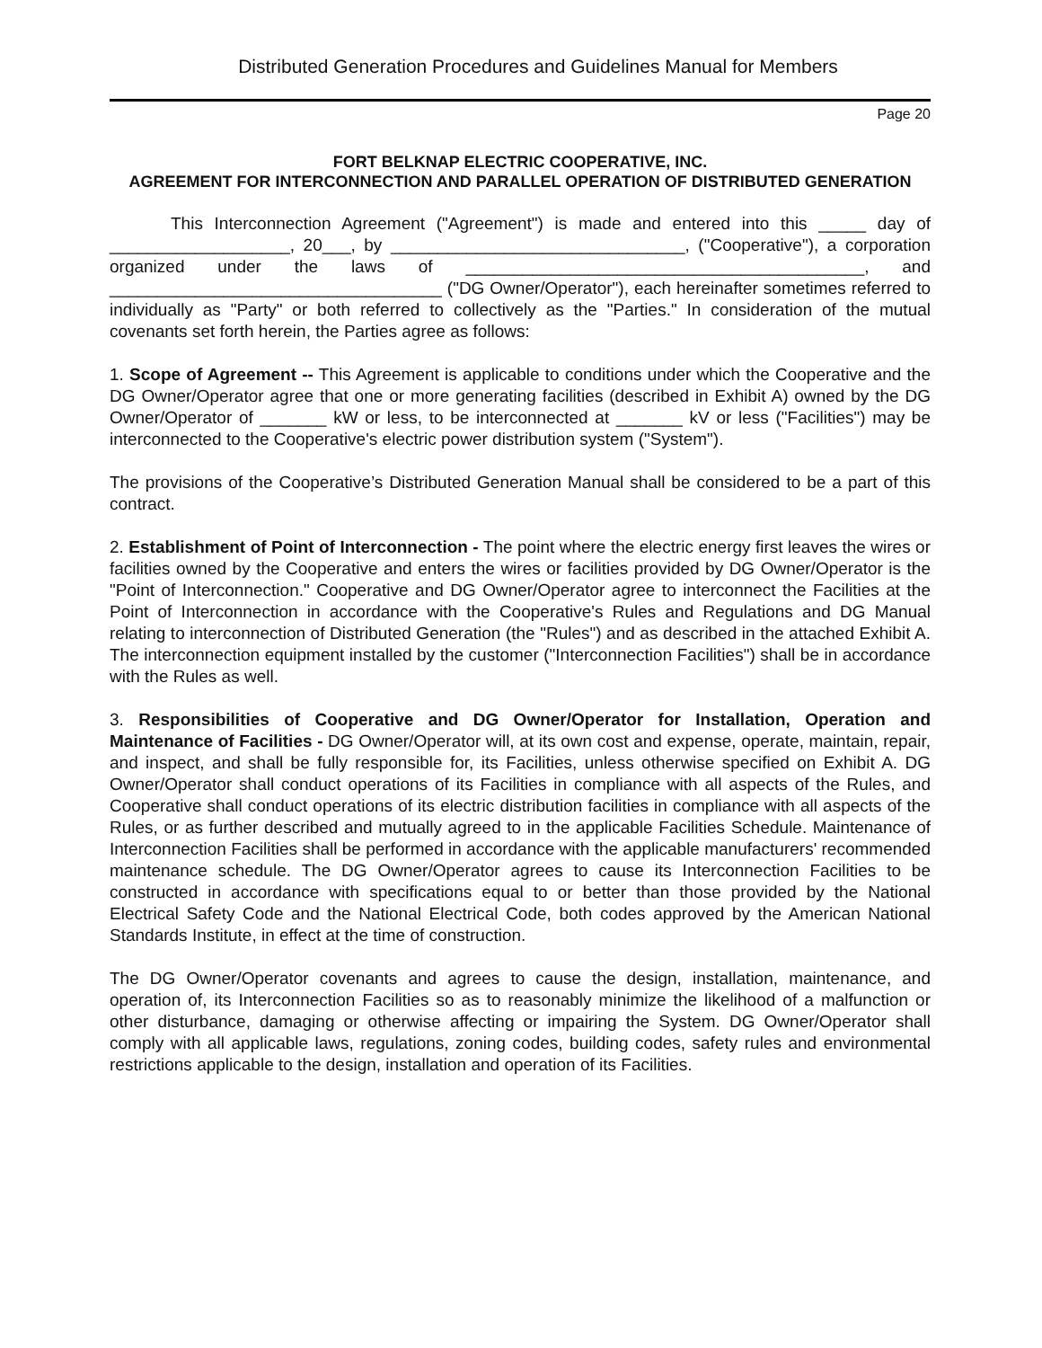Distributed Generation Procedures and Guidelines Manual for Members
Page 20
FORT BELKNAP ELECTRIC COOPERATIVE, INC.
AGREEMENT FOR INTERCONNECTION AND PARALLEL OPERATION OF DISTRIBUTED GENERATION
This Interconnection Agreement ("Agreement") is made and entered into this _____ day of ___________________, 20___, by _______________________________, ("Cooperative"), a corporation organized under the laws of __________________________________________, and ___________________________________ ("DG Owner/Operator"), each hereinafter sometimes referred to individually as "Party" or both referred to collectively as the "Parties." In consideration of the mutual covenants set forth herein, the Parties agree as follows:
1. Scope of Agreement -- This Agreement is applicable to conditions under which the Cooperative and the DG Owner/Operator agree that one or more generating facilities (described in Exhibit A) owned by the DG Owner/Operator of _______ kW or less, to be interconnected at _______ kV or less ("Facilities") may be interconnected to the Cooperative's electric power distribution system ("System").
The provisions of the Cooperative’s Distributed Generation Manual shall be considered to be a part of this contract.
2. Establishment of Point of Interconnection - The point where the electric energy first leaves the wires or facilities owned by the Cooperative and enters the wires or facilities provided by DG Owner/Operator is the "Point of Interconnection." Cooperative and DG Owner/Operator agree to interconnect the Facilities at the Point of Interconnection in accordance with the Cooperative's Rules and Regulations and DG Manual relating to interconnection of Distributed Generation (the "Rules") and as described in the attached Exhibit A. The interconnection equipment installed by the customer ("Interconnection Facilities") shall be in accordance with the Rules as well.
3. Responsibilities of Cooperative and DG Owner/Operator for Installation, Operation and Maintenance of Facilities - DG Owner/Operator will, at its own cost and expense, operate, maintain, repair, and inspect, and shall be fully responsible for, its Facilities, unless otherwise specified on Exhibit A. DG Owner/Operator shall conduct operations of its Facilities in compliance with all aspects of the Rules, and Cooperative shall conduct operations of its electric distribution facilities in compliance with all aspects of the Rules, or as further described and mutually agreed to in the applicable Facilities Schedule. Maintenance of Interconnection Facilities shall be performed in accordance with the applicable manufacturers' recommended maintenance schedule. The DG Owner/Operator agrees to cause its Interconnection Facilities to be constructed in accordance with specifications equal to or better than those provided by the National Electrical Safety Code and the National Electrical Code, both codes approved by the American National Standards Institute, in effect at the time of construction.
The DG Owner/Operator covenants and agrees to cause the design, installation, maintenance, and operation of, its Interconnection Facilities so as to reasonably minimize the likelihood of a malfunction or other disturbance, damaging or otherwise affecting or impairing the System. DG Owner/Operator shall comply with all applicable laws, regulations, zoning codes, building codes, safety rules and environmental restrictions applicable to the design, installation and operation of its Facilities.